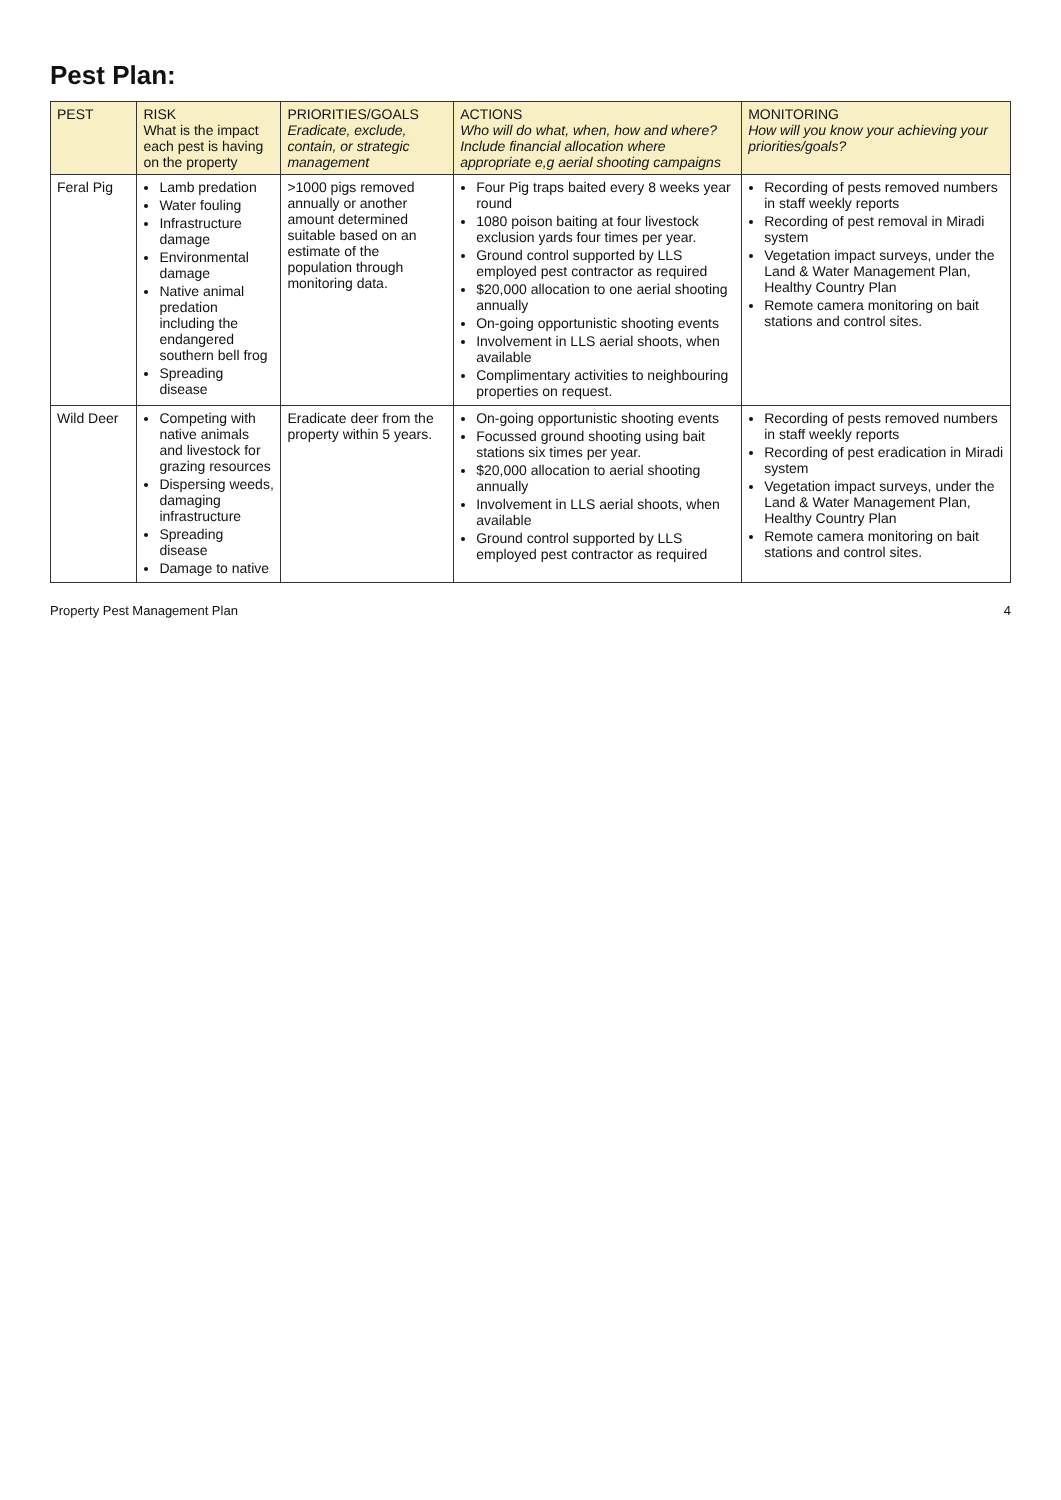Pest Plan:
| PEST | RISK What is the impact each pest is having on the property | PRIORITIES/GOALS Eradicate, exclude, contain, or strategic management | ACTIONS Who will do what, when, how and where? Include financial allocation where appropriate e,g aerial shooting campaigns | MONITORING How will you know your achieving your priorities/goals? |
| --- | --- | --- | --- | --- |
| Feral Pig | Lamb predation Water fouling Infrastructure damage Environmental damage Native animal predation including the endangered southern bell frog Spreading disease | >1000 pigs removed annually or another amount determined suitable based on an estimate of the population through monitoring data. | Four Pig traps baited every 8 weeks year round 1080 poison baiting at four livestock exclusion yards four times per year. Ground control supported by LLS employed pest contractor as required $20,000 allocation to one aerial shooting annually On-going opportunistic shooting events Involvement in LLS aerial shoots, when available Complimentary activities to neighbouring properties on request. | Recording of pests removed numbers in staff weekly reports Recording of pest removal in Miradi system Vegetation impact surveys, under the Land & Water Management Plan, Healthy Country Plan Remote camera monitoring on bait stations and control sites. |
| Wild Deer | Competing with native animals and livestock for grazing resources Dispersing weeds, damaging infrastructure Spreading disease Damage to native | Eradicate deer from the property within 5 years. | On-going opportunistic shooting events Focussed ground shooting using bait stations six times per year. $20,000 allocation to aerial shooting annually Involvement in LLS aerial shoots, when available Ground control supported by LLS employed pest contractor as required | Recording of pests removed numbers in staff weekly reports Recording of pest eradication in Miradi system Vegetation impact surveys, under the Land & Water Management Plan, Healthy Country Plan Remote camera monitoring on bait stations and control sites. |
Property Pest Management Plan 4